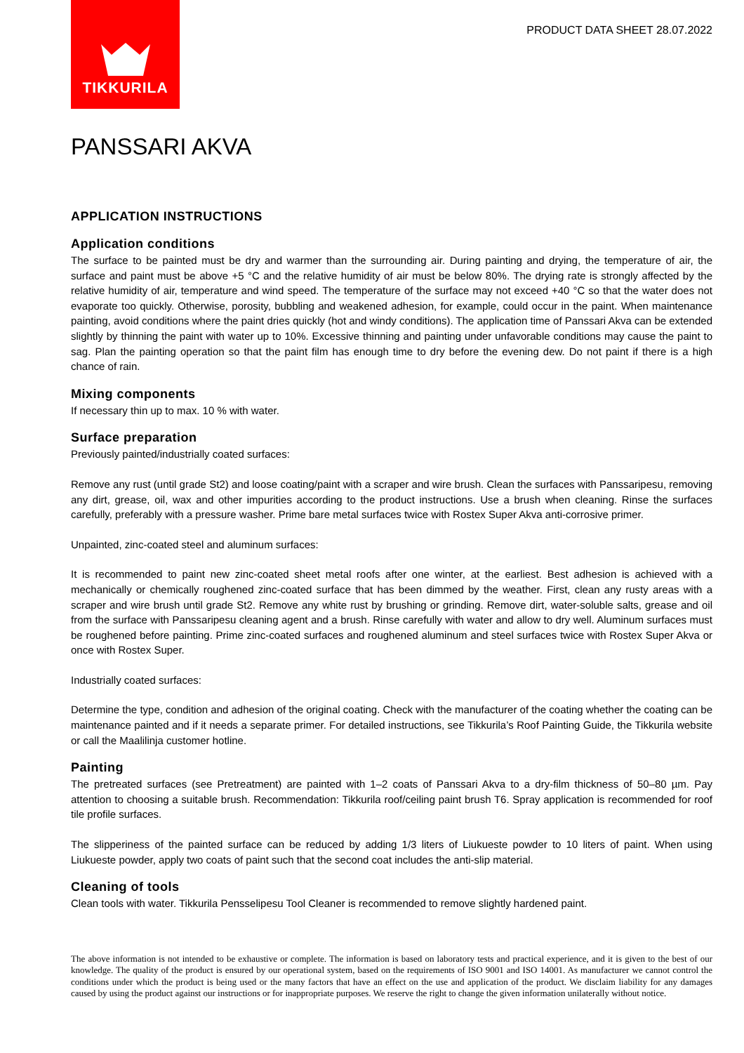TIKKURILA
PRODUCT DATA SHEET 28.07.2022
PANSSARI AKVA
APPLICATION INSTRUCTIONS
Application conditions
The surface to be painted must be dry and warmer than the surrounding air. During painting and drying, the temperature of air, the surface and paint must be above +5 °C and the relative humidity of air must be below 80%. The drying rate is strongly affected by the relative humidity of air, temperature and wind speed. The temperature of the surface may not exceed +40 °C so that the water does not evaporate too quickly. Otherwise, porosity, bubbling and weakened adhesion, for example, could occur in the paint. When maintenance painting, avoid conditions where the paint dries quickly (hot and windy conditions). The application time of Panssari Akva can be extended slightly by thinning the paint with water up to 10%. Excessive thinning and painting under unfavorable conditions may cause the paint to sag. Plan the painting operation so that the paint film has enough time to dry before the evening dew. Do not paint if there is a high chance of rain.
Mixing components
If necessary thin up to max. 10 % with water.
Surface preparation
Previously painted/industrially coated surfaces:
Remove any rust (until grade St2) and loose coating/paint with a scraper and wire brush. Clean the surfaces with Panssaripesu, removing any dirt, grease, oil, wax and other impurities according to the product instructions. Use a brush when cleaning. Rinse the surfaces carefully, preferably with a pressure washer. Prime bare metal surfaces twice with Rostex Super Akva anti-corrosive primer.
Unpainted, zinc-coated steel and aluminum surfaces:
It is recommended to paint new zinc-coated sheet metal roofs after one winter, at the earliest. Best adhesion is achieved with a mechanically or chemically roughened zinc-coated surface that has been dimmed by the weather. First, clean any rusty areas with a scraper and wire brush until grade St2. Remove any white rust by brushing or grinding. Remove dirt, water-soluble salts, grease and oil from the surface with Panssaripesu cleaning agent and a brush. Rinse carefully with water and allow to dry well. Aluminum surfaces must be roughened before painting. Prime zinc-coated surfaces and roughened aluminum and steel surfaces twice with Rostex Super Akva or once with Rostex Super.
Industrially coated surfaces:
Determine the type, condition and adhesion of the original coating. Check with the manufacturer of the coating whether the coating can be maintenance painted and if it needs a separate primer. For detailed instructions, see Tikkurila’s Roof Painting Guide, the Tikkurila website or call the Maalilinja customer hotline.
Painting
The pretreated surfaces (see Pretreatment) are painted with 1–2 coats of Panssari Akva to a dry-film thickness of 50–80 µm. Pay attention to choosing a suitable brush. Recommendation: Tikkurila roof/ceiling paint brush T6. Spray application is recommended for roof tile profile surfaces.
The slipperiness of the painted surface can be reduced by adding 1/3 liters of Liukueste powder to 10 liters of paint. When using Liukueste powder, apply two coats of paint such that the second coat includes the anti-slip material.
Cleaning of tools
Clean tools with water. Tikkurila Pensselipesu Tool Cleaner is recommended to remove slightly hardened paint.
The above information is not intended to be exhaustive or complete. The information is based on laboratory tests and practical experience, and it is given to the best of our knowledge. The quality of the product is ensured by our operational system, based on the requirements of ISO 9001 and ISO 14001. As manufacturer we cannot control the conditions under which the product is being used or the many factors that have an effect on the use and application of the product. We disclaim liability for any damages caused by using the product against our instructions or for inappropriate purposes. We reserve the right to change the given information unilaterally without notice.